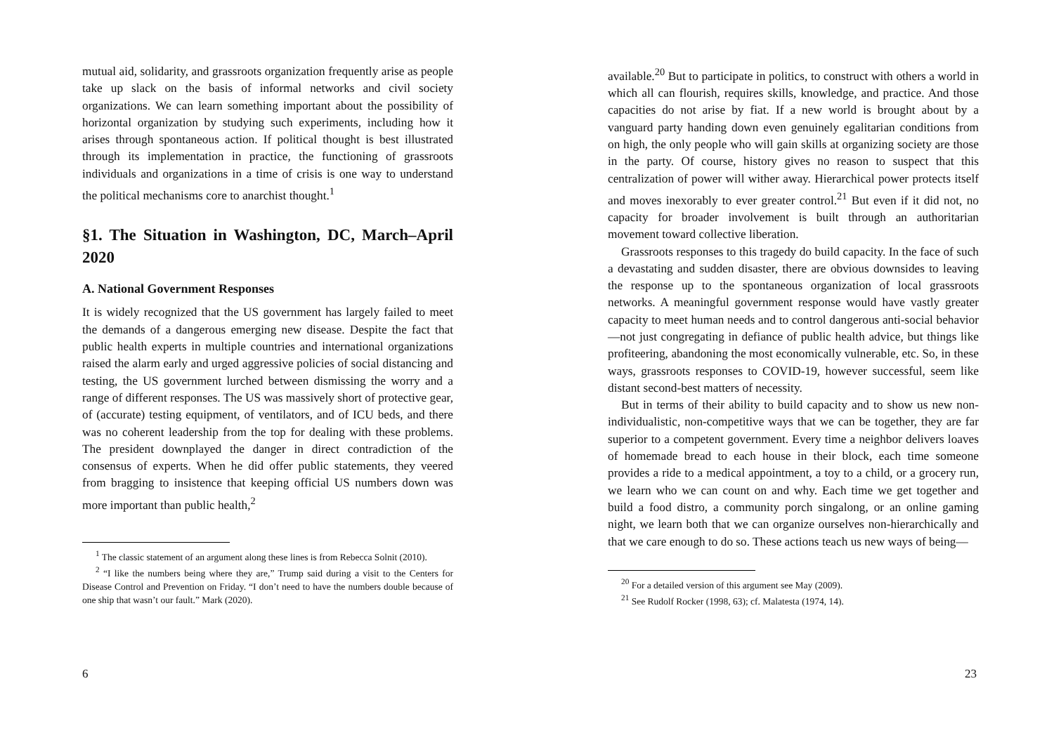mutual aid, solidarity, and grassroots organization frequently arise as people take up slack on the basis of informal networks and civil society organizations. We can learn something important about the possibility of horizontal organization by studying such experiments, including how it arises through spontaneous action. If political thought is best illustrated through its implementation in practice, the functioning of grassroots individuals and organizations in a time of crisis is one way to understand the political mechanisms core to anarchist thought.<sup>1</sup>
§1. The Situation in Washington, DC, March–April 2020
A. National Government Responses
It is widely recognized that the US government has largely failed to meet the demands of a dangerous emerging new disease. Despite the fact that public health experts in multiple countries and international organizations raised the alarm early and urged aggressive policies of social distancing and testing, the US government lurched between dismissing the worry and a range of different responses. The US was massively short of protective gear, of (accurate) testing equipment, of ventilators, and of ICU beds, and there was no coherent leadership from the top for dealing with these problems. The president downplayed the danger in direct contradiction of the consensus of experts. When he did offer public statements, they veered from bragging to insistence that keeping official US numbers down was more important than public health,<sup>2</sup>
<sup>1</sup> The classic statement of an argument along these lines is from Rebecca Solnit (2010).
<sup>2</sup> “I like the numbers being where they are,” Trump said during a visit to the Centers for Disease Control and Prevention on Friday. “I don’t need to have the numbers double because of one ship that wasn’t our fault.” Mark (2020).
6
available.<sup>20</sup> But to participate in politics, to construct with others a world in which all can flourish, requires skills, knowledge, and practice. And those capacities do not arise by fiat. If a new world is brought about by a vanguard party handing down even genuinely egalitarian conditions from on high, the only people who will gain skills at organizing society are those in the party. Of course, history gives no reason to suspect that this centralization of power will wither away. Hierarchical power protects itself and moves inexorably to ever greater control.<sup>21</sup> But even if it did not, no capacity for broader involvement is built through an authoritarian movement toward collective liberation.
Grassroots responses to this tragedy do build capacity. In the face of such a devastating and sudden disaster, there are obvious downsides to leaving the response up to the spontaneous organization of local grassroots networks. A meaningful government response would have vastly greater capacity to meet human needs and to control dangerous anti-social behavior—not just congregating in defiance of public health advice, but things like profiteering, abandoning the most economically vulnerable, etc. So, in these ways, grassroots responses to COVID-19, however successful, seem like distant second-best matters of necessity.
But in terms of their ability to build capacity and to show us new non-individualistic, non-competitive ways that we can be together, they are far superior to a competent government. Every time a neighbor delivers loaves of homemade bread to each house in their block, each time someone provides a ride to a medical appointment, a toy to a child, or a grocery run, we learn who we can count on and why. Each time we get together and build a food distro, a community porch singalong, or an online gaming night, we learn both that we can organize ourselves non-hierarchically and that we care enough to do so. These actions teach us new ways of being—
<sup>20</sup> For a detailed version of this argument see May (2009).
<sup>21</sup> See Rudolf Rocker (1998, 63); cf. Malatesta (1974, 14).
23